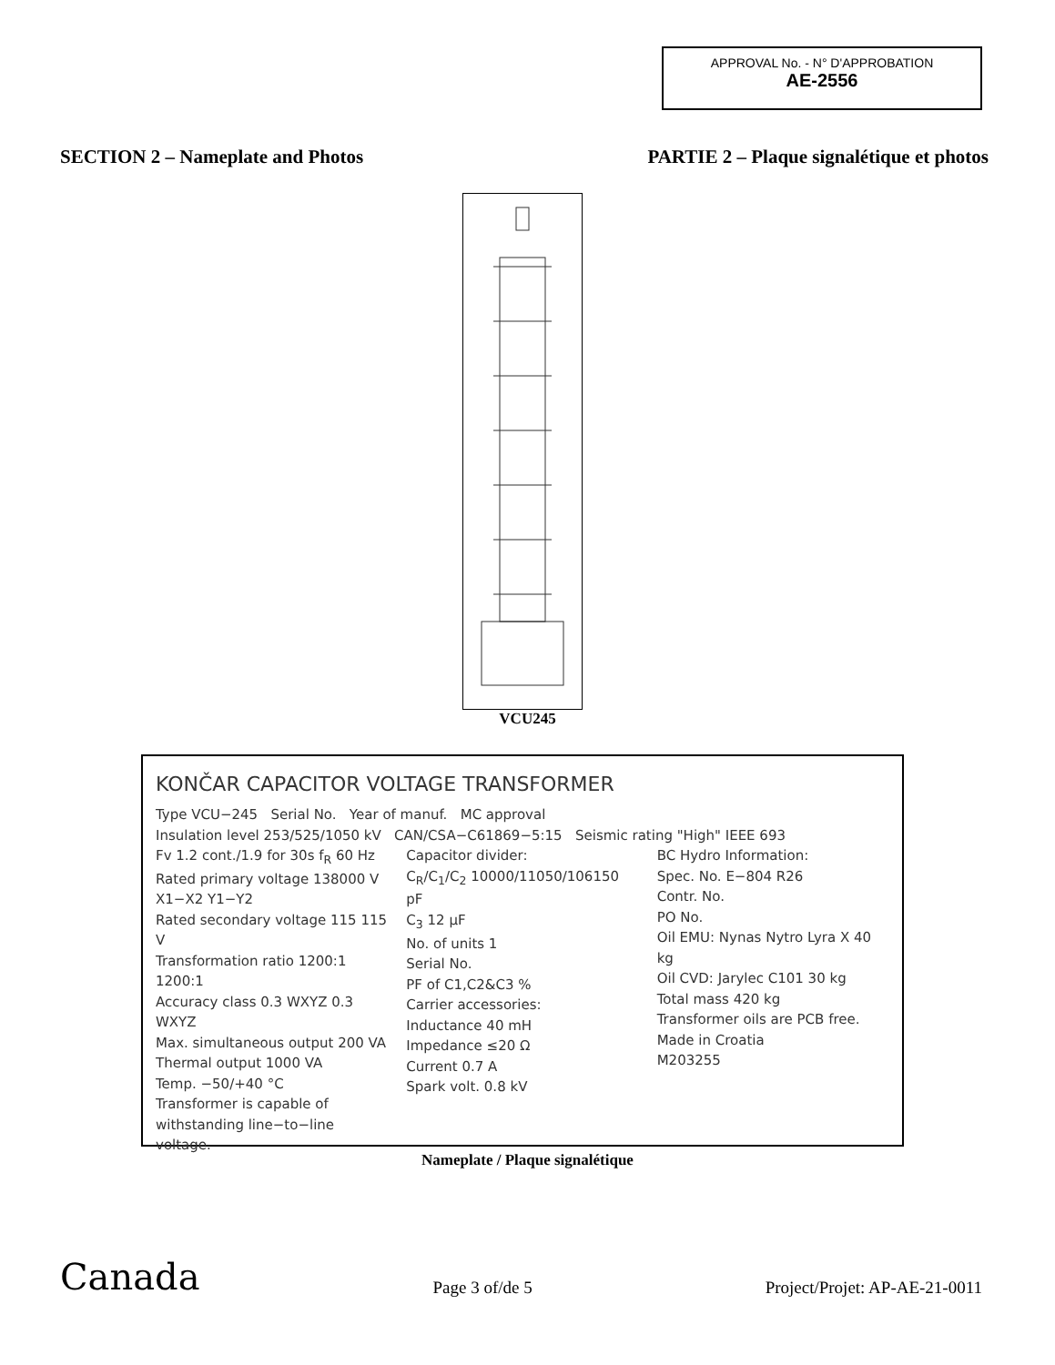APPROVAL No. - N° D'APPROBATION
AE-2556
SECTION 2 – Nameplate and Photos PARTIE 2 – Plaque signalétique et photos
VCU245
KONČAR CAPACITOR VOLTAGE TRANSFORMER
Type VCU−245 Serial No. Year of manuf. MC approval
Insulation level 253/525/1050 kV CAN/CSA−C61869−5:15 Seismic rating "High" IEEE 693
Fv 1.2 cont./1.9 for 30s f<sub>R</sub> 60 Hz
Rated primary voltage 138000 V
X1−X2 Y1−Y2
Rated secondary voltage 115 115 V
Transformation ratio 1200:1 1200:1
Accuracy class 0.3 WXYZ 0.3 WXYZ
Max. simultaneous output 200 VA
Thermal output 1000 VA
Temp. −50/+40 °C
Transformer is capable of withstanding line−to−line voltage.
Capacitor divider:
C<sub>R</sub>/C<sub>1</sub>/C<sub>2</sub> 10000/11050/106150 pF
C<sub>3</sub> 12 μF
No. of units 1
Serial No.
PF of C1,C2&C3 %
Carrier accessories:
Inductance 40 mH
Impedance ≤20 Ω
Current 0.7 A
Spark volt. 0.8 kV
BC Hydro Information:
Spec. No. E−804 R26
Contr. No.
PO No.
Oil EMU: Nynas Nytro Lyra X 40 kg
Oil CVD: Jarylec C101 30 kg
Total mass 420 kg
Transformer oils are PCB free.
Made in Croatia
M203255
Nameplate / Plaque signalétique
Canada Page 3 of/de 5 Project/Projet: AP-AE-21-0011